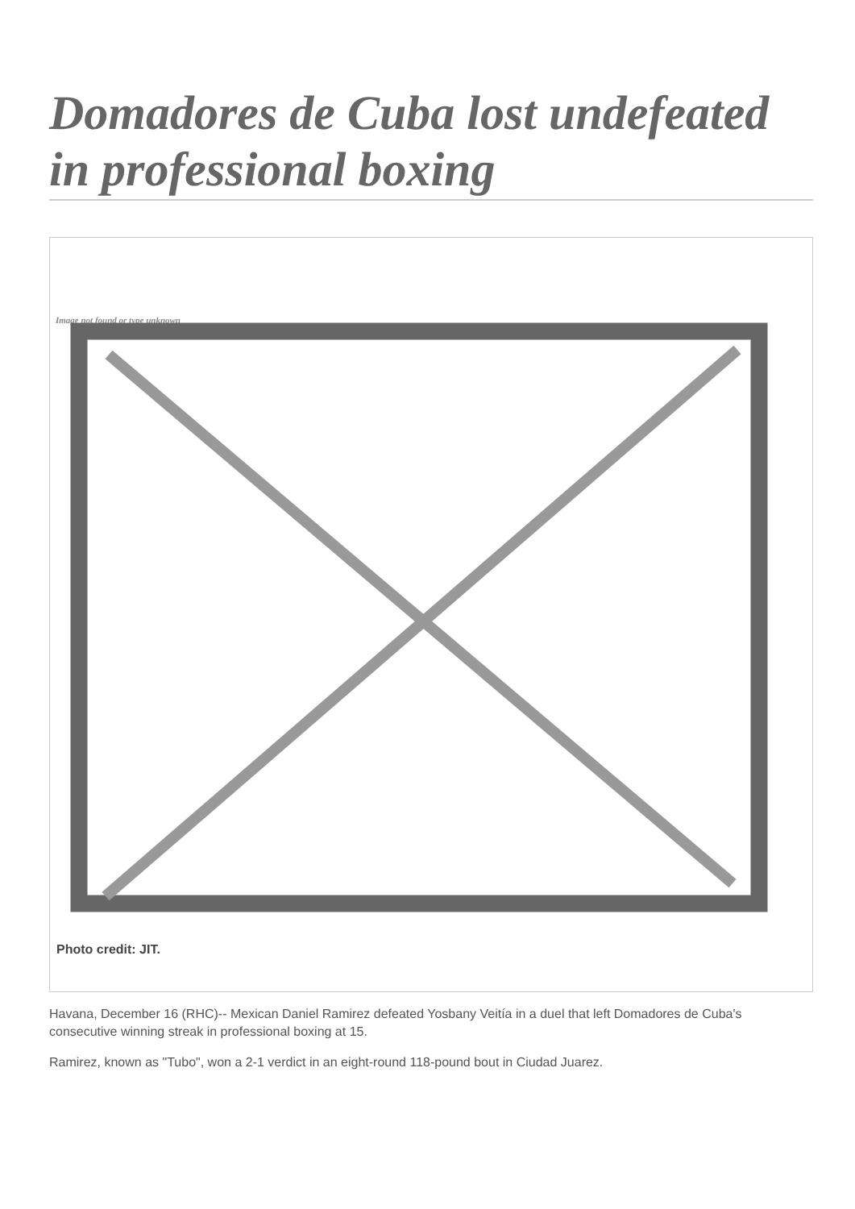Domadores de Cuba lost undefeated in professional boxing
Image not found or type unknown
Photo credit: JIT.
Havana, December 16 (RHC)-- Mexican Daniel Ramirez defeated Yosbany Veitía in a duel that left Domadores de Cuba's consecutive winning streak in professional boxing at 15.
Ramirez, known as "Tubo", won a 2-1 verdict in an eight-round 118-pound bout in Ciudad Juarez.